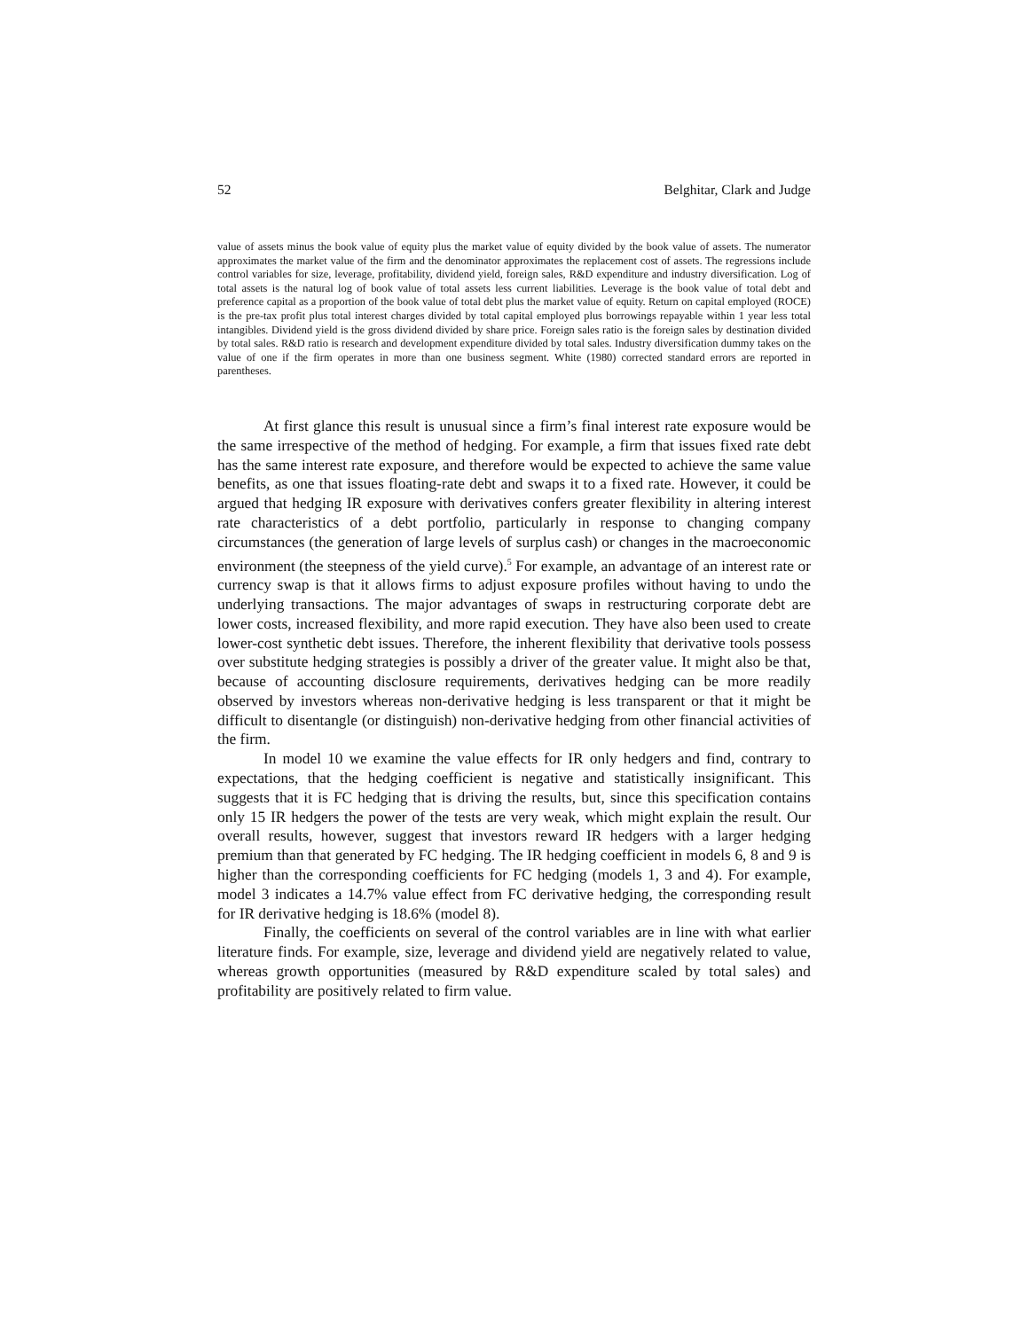52 Belghitar, Clark and Judge
value of assets minus the book value of equity plus the market value of equity divided by the book value of assets. The numerator approximates the market value of the firm and the denominator approximates the replacement cost of assets. The regressions include control variables for size, leverage, profitability, dividend yield, foreign sales, R&D expenditure and industry diversification. Log of total assets is the natural log of book value of total assets less current liabilities. Leverage is the book value of total debt and preference capital as a proportion of the book value of total debt plus the market value of equity. Return on capital employed (ROCE) is the pre-tax profit plus total interest charges divided by total capital employed plus borrowings repayable within 1 year less total intangibles. Dividend yield is the gross dividend divided by share price. Foreign sales ratio is the foreign sales by destination divided by total sales. R&D ratio is research and development expenditure divided by total sales. Industry diversification dummy takes on the value of one if the firm operates in more than one business segment. White (1980) corrected standard errors are reported in parentheses.
At first glance this result is unusual since a firm’s final interest rate exposure would be the same irrespective of the method of hedging. For example, a firm that issues fixed rate debt has the same interest rate exposure, and therefore would be expected to achieve the same value benefits, as one that issues floating-rate debt and swaps it to a fixed rate. However, it could be argued that hedging IR exposure with derivatives confers greater flexibility in altering interest rate characteristics of a debt portfolio, particularly in response to changing company circumstances (the generation of large levels of surplus cash) or changes in the macroeconomic environment (the steepness of the yield curve).<sup>5</sup> For example, an advantage of an interest rate or currency swap is that it allows firms to adjust exposure profiles without having to undo the underlying transactions. The major advantages of swaps in restructuring corporate debt are lower costs, increased flexibility, and more rapid execution. They have also been used to create lower-cost synthetic debt issues. Therefore, the inherent flexibility that derivative tools possess over substitute hedging strategies is possibly a driver of the greater value. It might also be that, because of accounting disclosure requirements, derivatives hedging can be more readily observed by investors whereas non-derivative hedging is less transparent or that it might be difficult to disentangle (or distinguish) non-derivative hedging from other financial activities of the firm.
In model 10 we examine the value effects for IR only hedgers and find, contrary to expectations, that the hedging coefficient is negative and statistically insignificant. This suggests that it is FC hedging that is driving the results, but, since this specification contains only 15 IR hedgers the power of the tests are very weak, which might explain the result. Our overall results, however, suggest that investors reward IR hedgers with a larger hedging premium than that generated by FC hedging. The IR hedging coefficient in models 6, 8 and 9 is higher than the corresponding coefficients for FC hedging (models 1, 3 and 4). For example, model 3 indicates a 14.7% value effect from FC derivative hedging, the corresponding result for IR derivative hedging is 18.6% (model 8).
Finally, the coefficients on several of the control variables are in line with what earlier literature finds. For example, size, leverage and dividend yield are negatively related to value, whereas growth opportunities (measured by R&D expenditure scaled by total sales) and profitability are positively related to firm value.